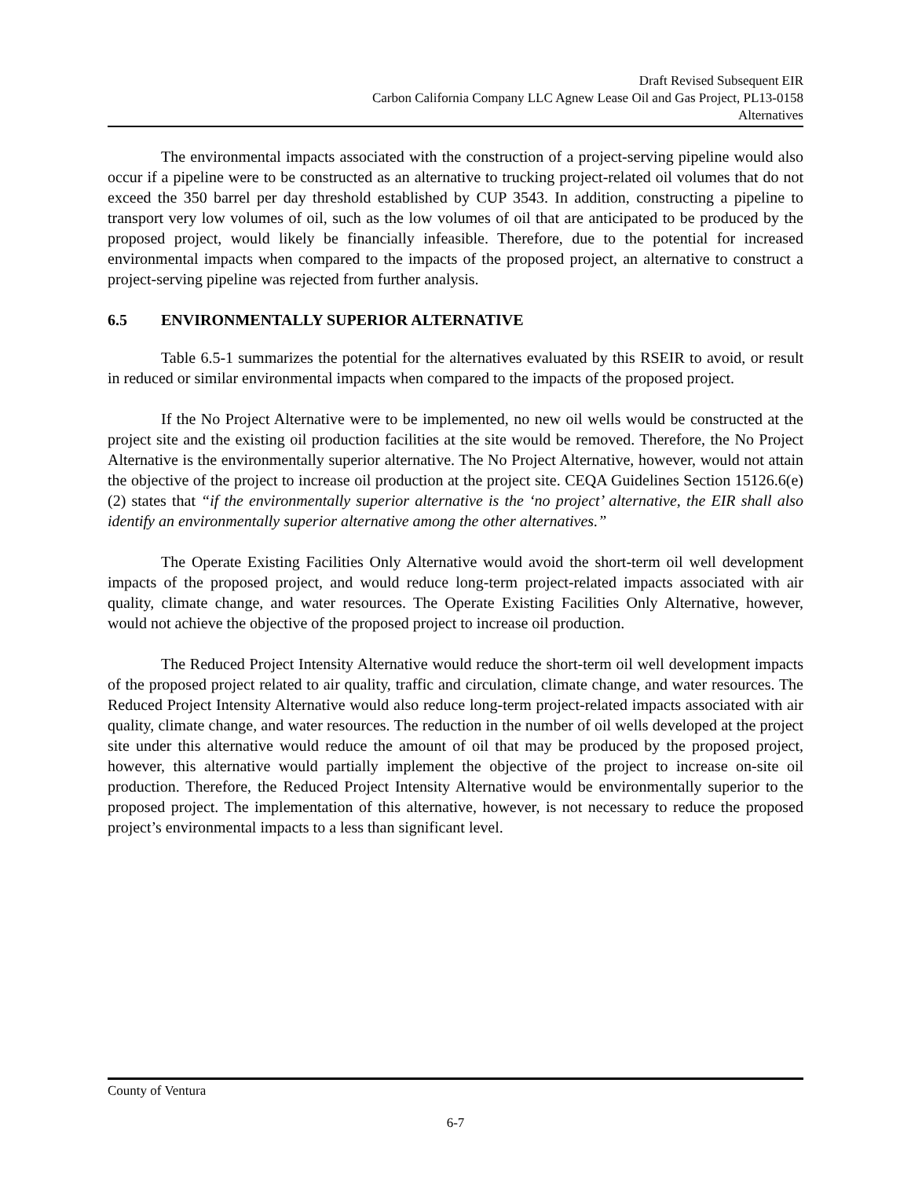Draft Revised Subsequent EIR
Carbon California Company LLC Agnew Lease Oil and Gas Project, PL13-0158
Alternatives
The environmental impacts associated with the construction of a project-serving pipeline would also occur if a pipeline were to be constructed as an alternative to trucking project-related oil volumes that do not exceed the 350 barrel per day threshold established by CUP 3543. In addition, constructing a pipeline to transport very low volumes of oil, such as the low volumes of oil that are anticipated to be produced by the proposed project, would likely be financially infeasible. Therefore, due to the potential for increased environmental impacts when compared to the impacts of the proposed project, an alternative to construct a project-serving pipeline was rejected from further analysis.
6.5 ENVIRONMENTALLY SUPERIOR ALTERNATIVE
Table 6.5-1 summarizes the potential for the alternatives evaluated by this RSEIR to avoid, or result in reduced or similar environmental impacts when compared to the impacts of the proposed project.
If the No Project Alternative were to be implemented, no new oil wells would be constructed at the project site and the existing oil production facilities at the site would be removed. Therefore, the No Project Alternative is the environmentally superior alternative. The No Project Alternative, however, would not attain the objective of the project to increase oil production at the project site. CEQA Guidelines Section 15126.6(e)(2) states that “if the environmentally superior alternative is the ‘no project’ alternative, the EIR shall also identify an environmentally superior alternative among the other alternatives.”
The Operate Existing Facilities Only Alternative would avoid the short-term oil well development impacts of the proposed project, and would reduce long-term project-related impacts associated with air quality, climate change, and water resources. The Operate Existing Facilities Only Alternative, however, would not achieve the objective of the proposed project to increase oil production.
The Reduced Project Intensity Alternative would reduce the short-term oil well development impacts of the proposed project related to air quality, traffic and circulation, climate change, and water resources. The Reduced Project Intensity Alternative would also reduce long-term project-related impacts associated with air quality, climate change, and water resources. The reduction in the number of oil wells developed at the project site under this alternative would reduce the amount of oil that may be produced by the proposed project, however, this alternative would partially implement the objective of the project to increase on-site oil production. Therefore, the Reduced Project Intensity Alternative would be environmentally superior to the proposed project. The implementation of this alternative, however, is not necessary to reduce the proposed project’s environmental impacts to a less than significant level.
County of Ventura
6-7